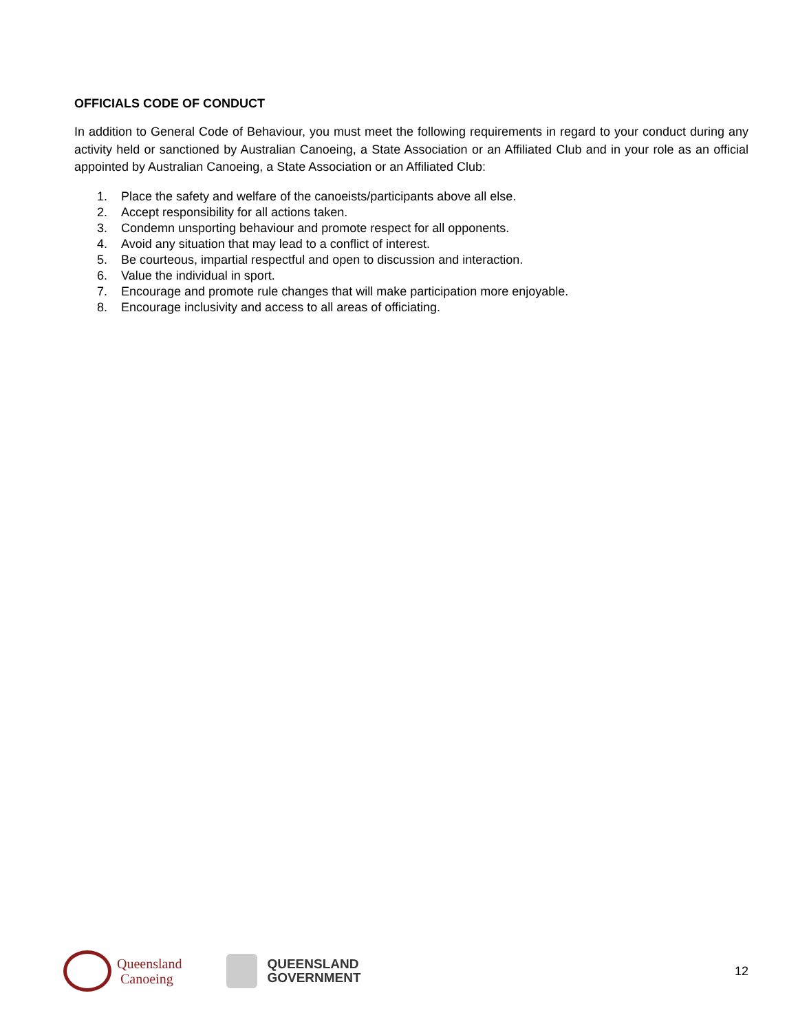OFFICIALS CODE OF CONDUCT
In addition to General Code of Behaviour, you must meet the following requirements in regard to your conduct during any activity held or sanctioned by Australian Canoeing, a State Association or an Affiliated Club and in your role as an official appointed by Australian Canoeing, a State Association or an Affiliated Club:
1. Place the safety and welfare of the canoeists/participants above all else.
2. Accept responsibility for all actions taken.
3. Condemn unsporting behaviour and promote respect for all opponents.
4. Avoid any situation that may lead to a conflict of interest.
5. Be courteous, impartial respectful and open to discussion and interaction.
6. Value the individual in sport.
7. Encourage and promote rule changes that will make participation more enjoyable.
8. Encourage inclusivity and access to all areas of officiating.
Queensland
Canoeing
QUEENSLAND
GOVERNMENT
12